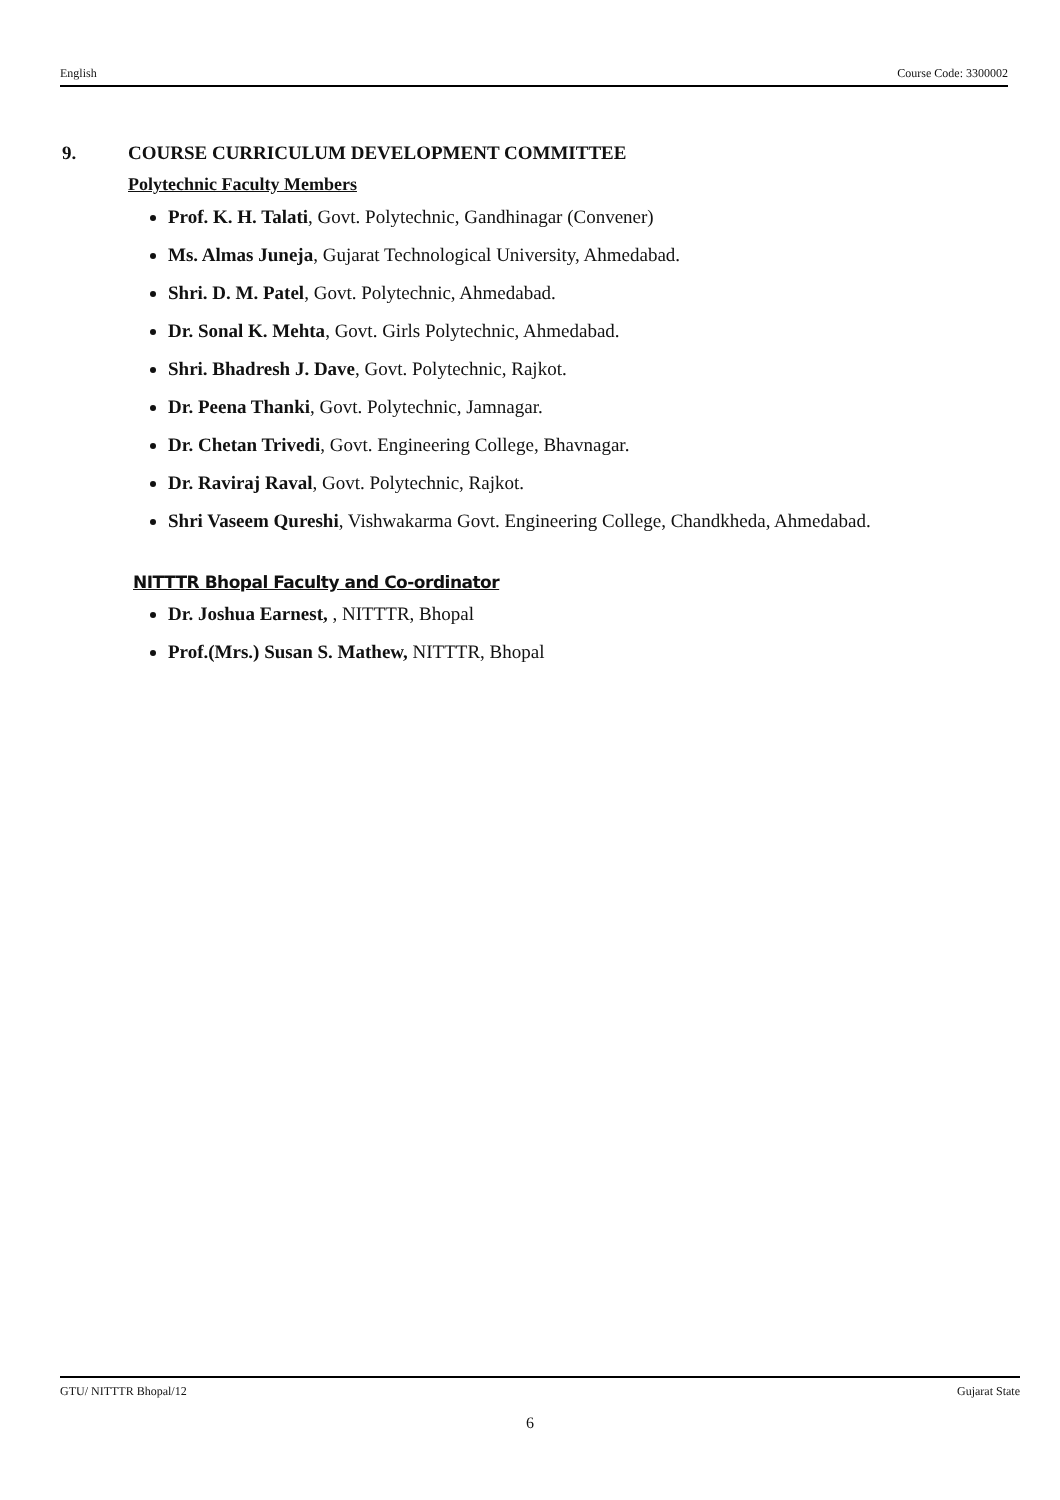English Course Code: 3300002
9. COURSE CURRICULUM DEVELOPMENT COMMITTEE
Polytechnic Faculty Members
Prof. K. H. Talati, Govt. Polytechnic, Gandhinagar (Convener)
Ms. Almas Juneja, Gujarat Technological University, Ahmedabad.
Shri. D. M. Patel, Govt. Polytechnic, Ahmedabad.
Dr. Sonal K. Mehta, Govt. Girls Polytechnic, Ahmedabad.
Shri. Bhadresh J. Dave, Govt. Polytechnic, Rajkot.
Dr. Peena Thanki, Govt. Polytechnic, Jamnagar.
Dr. Chetan Trivedi, Govt. Engineering College, Bhavnagar.
Dr. Raviraj Raval, Govt. Polytechnic, Rajkot.
Shri Vaseem Qureshi, Vishwakarma Govt. Engineering College, Chandkheda, Ahmedabad.
NITTTR Bhopal Faculty and Co-ordinator
Dr. Joshua Earnest, , NITTTR, Bhopal
Prof.(Mrs.) Susan S. Mathew, NITTTR, Bhopal
GTU/ NITTTR Bhopal/12 Gujarat State
6